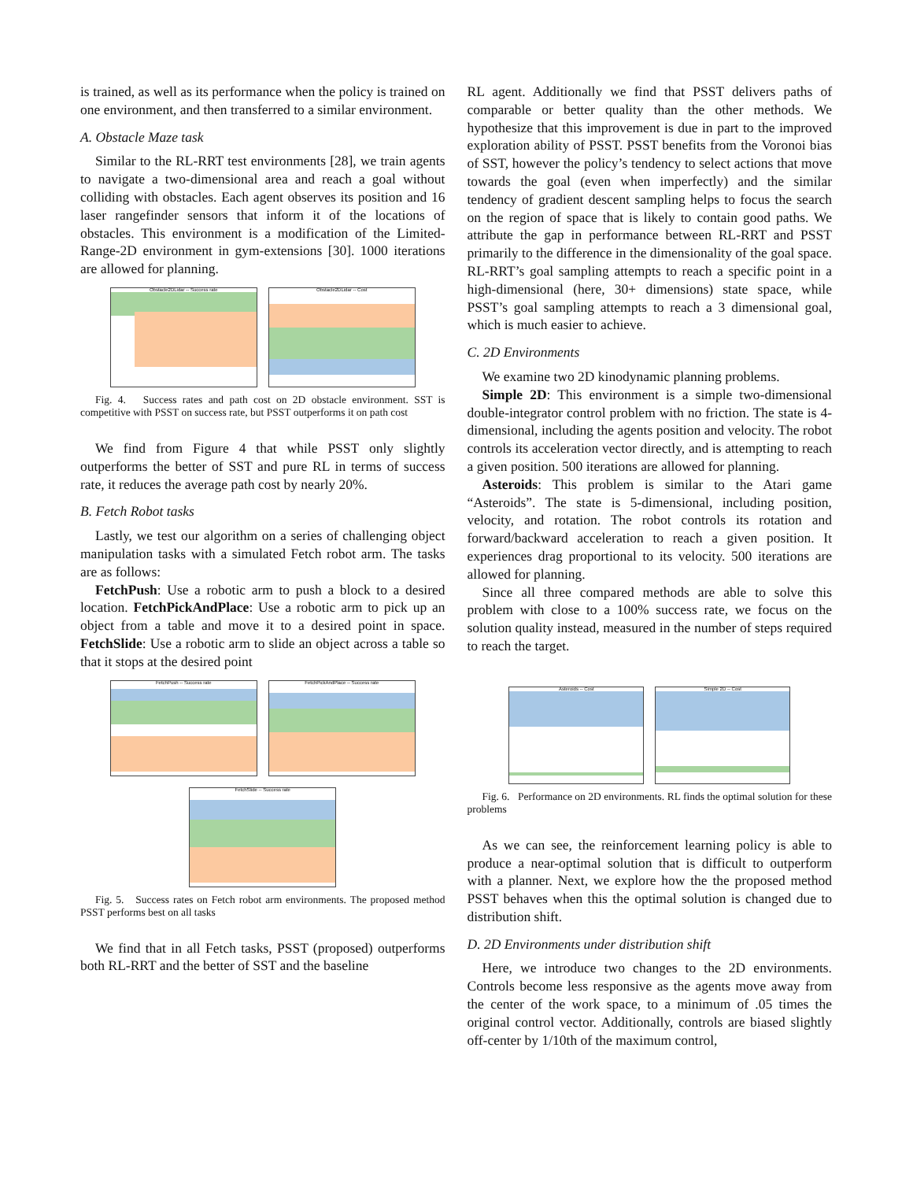is trained, as well as its performance when the policy is trained on one environment, and then transferred to a similar environment.
A. Obstacle Maze task
Similar to the RL-RRT test environments [28], we train agents to navigate a two-dimensional area and reach a goal without colliding with obstacles. Each agent observes its position and 16 laser rangefinder sensors that inform it of the locations of obstacles. This environment is a modification of the Limited-Range-2D environment in gym-extensions [30]. 1000 iterations are allowed for planning.
Obstacle2DLidar -- Success rate
Obstacle2DLidar -- Cost
Fig. 4. Success rates and path cost on 2D obstacle environment. SST is competitive with PSST on success rate, but PSST outperforms it on path cost
We find from Figure 4 that while PSST only slightly outperforms the better of SST and pure RL in terms of success rate, it reduces the average path cost by nearly 20%.
B. Fetch Robot tasks
Lastly, we test our algorithm on a series of challenging object manipulation tasks with a simulated Fetch robot arm. The tasks are as follows:
FetchPush: Use a robotic arm to push a block to a desired location. FetchPickAndPlace: Use a robotic arm to pick up an object from a table and move it to a desired point in space. FetchSlide: Use a robotic arm to slide an object across a table so that it stops at the desired point
FetchPush -- Success rate
FetchPickAndPlace -- Success rate
FetchSlide -- Success rate
Fig. 5. Success rates on Fetch robot arm environments. The proposed method PSST performs best on all tasks
We find that in all Fetch tasks, PSST (proposed) outperforms both RL-RRT and the better of SST and the baseline
RL agent. Additionally we find that PSST delivers paths of comparable or better quality than the other methods. We hypothesize that this improvement is due in part to the improved exploration ability of PSST. PSST benefits from the Voronoi bias of SST, however the policy’s tendency to select actions that move towards the goal (even when imperfectly) and the similar tendency of gradient descent sampling helps to focus the search on the region of space that is likely to contain good paths. We attribute the gap in performance between RL-RRT and PSST primarily to the difference in the dimensionality of the goal space. RL-RRT’s goal sampling attempts to reach a specific point in a high-dimensional (here, 30+ dimensions) state space, while PSST’s goal sampling attempts to reach a 3 dimensional goal, which is much easier to achieve.
C. 2D Environments
We examine two 2D kinodynamic planning problems.
Simple 2D: This environment is a simple two-dimensional double-integrator control problem with no friction. The state is 4-dimensional, including the agents position and velocity. The robot controls its acceleration vector directly, and is attempting to reach a given position. 500 iterations are allowed for planning.
Asteroids: This problem is similar to the Atari game “Asteroids”. The state is 5-dimensional, including position, velocity, and rotation. The robot controls its rotation and forward/backward acceleration to reach a given position. It experiences drag proportional to its velocity. 500 iterations are allowed for planning.
Since all three compared methods are able to solve this problem with close to a 100% success rate, we focus on the solution quality instead, measured in the number of steps required to reach the target.
Asteroids -- Cost
Simple 2D -- Cost
Fig. 6. Performance on 2D environments. RL finds the optimal solution for these problems
As we can see, the reinforcement learning policy is able to produce a near-optimal solution that is difficult to outperform with a planner. Next, we explore how the the proposed method PSST behaves when this the optimal solution is changed due to distribution shift.
D. 2D Environments under distribution shift
Here, we introduce two changes to the 2D environments. Controls become less responsive as the agents move away from the center of the work space, to a minimum of .05 times the original control vector. Additionally, controls are biased slightly off-center by 1/10th of the maximum control,